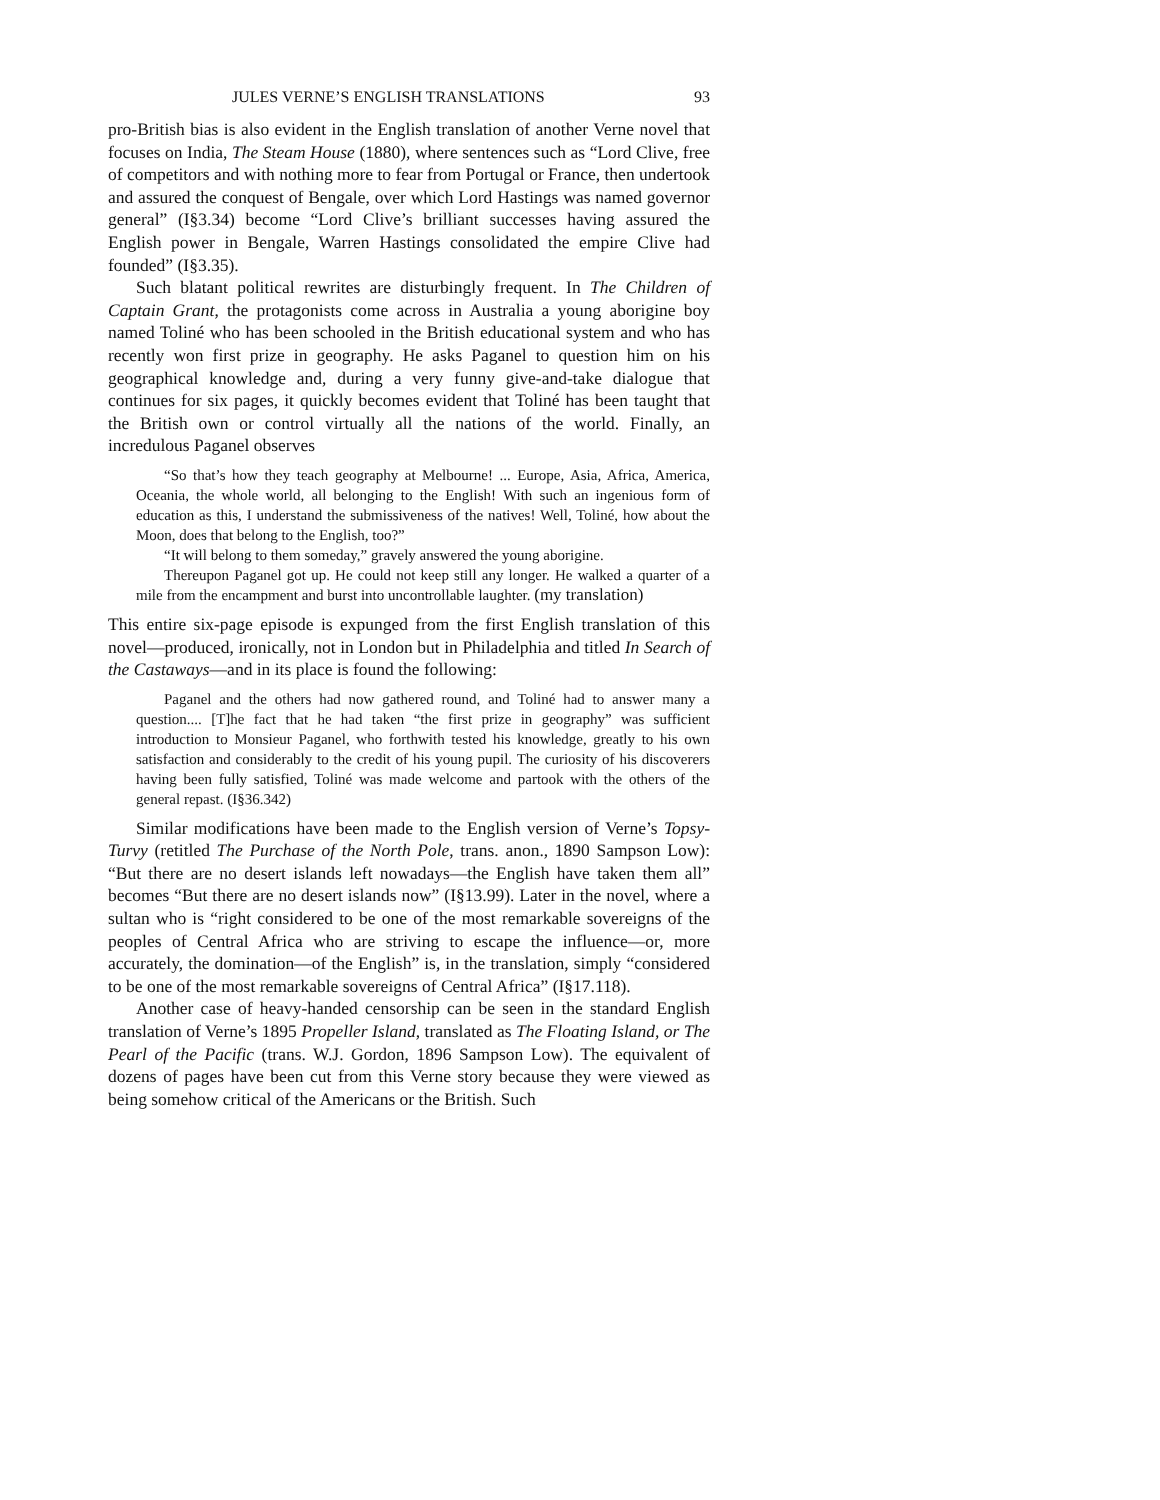JULES VERNE’S ENGLISH TRANSLATIONS 93
pro-British bias is also evident in the English translation of another Verne novel that focuses on India, The Steam House (1880), where sentences such as “Lord Clive, free of competitors and with nothing more to fear from Portugal or France, then undertook and assured the conquest of Bengale, over which Lord Hastings was named governor general” (I§3.34) become “Lord Clive’s brilliant successes having assured the English power in Bengale, Warren Hastings consolidated the empire Clive had founded” (I§3.35).
Such blatant political rewrites are disturbingly frequent. In The Children of Captain Grant, the protagonists come across in Australia a young aborigine boy named Toliné who has been schooled in the British educational system and who has recently won first prize in geography. He asks Paganel to question him on his geographical knowledge and, during a very funny give-and-take dialogue that continues for six pages, it quickly becomes evident that Toliné has been taught that the British own or control virtually all the nations of the world. Finally, an incredulous Paganel observes
“So that’s how they teach geography at Melbourne! ... Europe, Asia, Africa, America, Oceania, the whole world, all belonging to the English! With such an ingenious form of education as this, I understand the submissiveness of the natives! Well, Toliné, how about the Moon, does that belong to the English, too?”
“It will belong to them someday,” gravely answered the young aborigine.
Thereupon Paganel got up. He could not keep still any longer. He walked a quarter of a mile from the encampment and burst into uncontrollable laughter. (my translation)
This entire six-page episode is expunged from the first English translation of this novel—produced, ironically, not in London but in Philadelphia and titled In Search of the Castaways—and in its place is found the following:
Paganel and the others had now gathered round, and Toliné had to answer many a question.... [T]he fact that he had taken “the first prize in geography” was sufficient introduction to Monsieur Paganel, who forthwith tested his knowledge, greatly to his own satisfaction and considerably to the credit of his young pupil. The curiosity of his discoverers having been fully satisfied, Toliné was made welcome and partook with the others of the general repast. (I§36.342)
Similar modifications have been made to the English version of Verne’s Topsy-Turvy (retitled The Purchase of the North Pole, trans. anon., 1890 Sampson Low): “But there are no desert islands left nowadays—the English have taken them all” becomes “But there are no desert islands now” (I§13.99). Later in the novel, where a sultan who is “right considered to be one of the most remarkable sovereigns of the peoples of Central Africa who are striving to escape the influence—or, more accurately, the domination—of the English” is, in the translation, simply “considered to be one of the most remarkable sovereigns of Central Africa” (I§17.118).
Another case of heavy-handed censorship can be seen in the standard English translation of Verne’s 1895 Propeller Island, translated as The Floating Island, or The Pearl of the Pacific (trans. W.J. Gordon, 1896 Sampson Low). The equivalent of dozens of pages have been cut from this Verne story because they were viewed as being somehow critical of the Americans or the British. Such